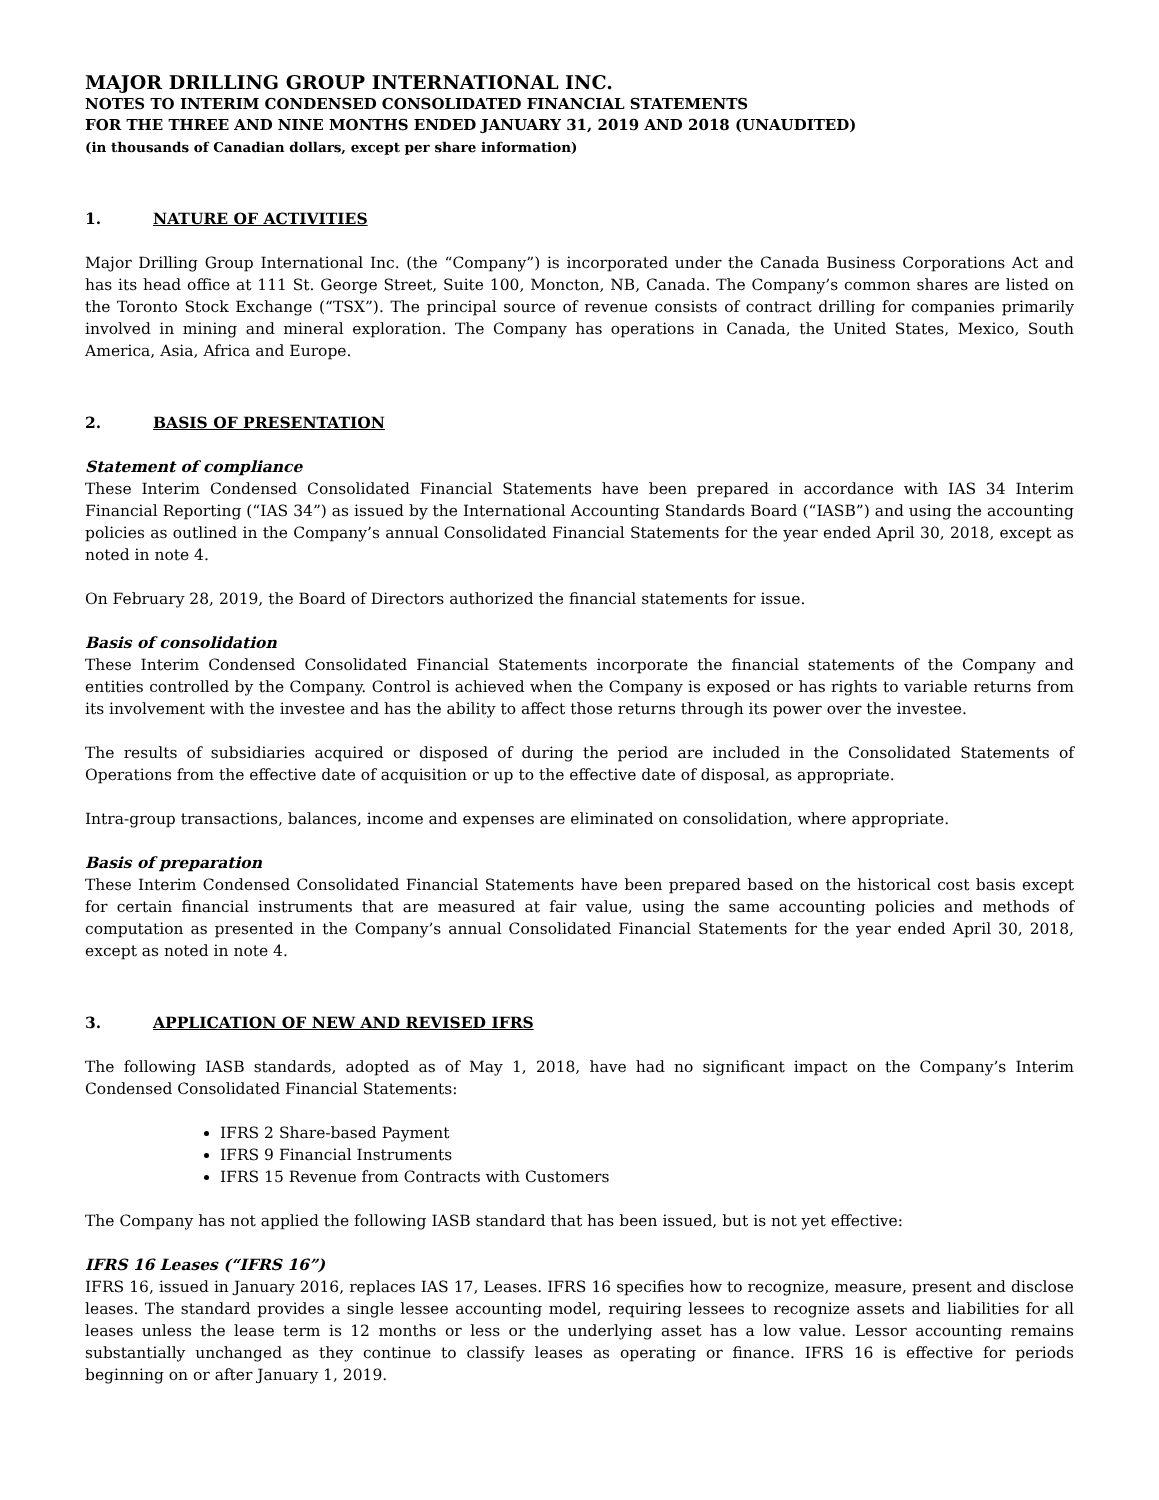MAJOR DRILLING GROUP INTERNATIONAL INC.
NOTES TO INTERIM CONDENSED CONSOLIDATED FINANCIAL STATEMENTS
FOR THE THREE AND NINE MONTHS ENDED JANUARY 31, 2019 AND 2018 (UNAUDITED)
(in thousands of Canadian dollars, except per share information)
1. NATURE OF ACTIVITIES
Major Drilling Group International Inc. (the “Company”) is incorporated under the Canada Business Corporations Act and has its head office at 111 St. George Street, Suite 100, Moncton, NB, Canada. The Company’s common shares are listed on the Toronto Stock Exchange (“TSX”). The principal source of revenue consists of contract drilling for companies primarily involved in mining and mineral exploration. The Company has operations in Canada, the United States, Mexico, South America, Asia, Africa and Europe.
2. BASIS OF PRESENTATION
Statement of compliance
These Interim Condensed Consolidated Financial Statements have been prepared in accordance with IAS 34 Interim Financial Reporting (“IAS 34”) as issued by the International Accounting Standards Board (“IASB”) and using the accounting policies as outlined in the Company’s annual Consolidated Financial Statements for the year ended April 30, 2018, except as noted in note 4.
On February 28, 2019, the Board of Directors authorized the financial statements for issue.
Basis of consolidation
These Interim Condensed Consolidated Financial Statements incorporate the financial statements of the Company and entities controlled by the Company. Control is achieved when the Company is exposed or has rights to variable returns from its involvement with the investee and has the ability to affect those returns through its power over the investee.
The results of subsidiaries acquired or disposed of during the period are included in the Consolidated Statements of Operations from the effective date of acquisition or up to the effective date of disposal, as appropriate.
Intra-group transactions, balances, income and expenses are eliminated on consolidation, where appropriate.
Basis of preparation
These Interim Condensed Consolidated Financial Statements have been prepared based on the historical cost basis except for certain financial instruments that are measured at fair value, using the same accounting policies and methods of computation as presented in the Company’s annual Consolidated Financial Statements for the year ended April 30, 2018, except as noted in note 4.
3. APPLICATION OF NEW AND REVISED IFRS
The following IASB standards, adopted as of May 1, 2018, have had no significant impact on the Company’s Interim Condensed Consolidated Financial Statements:
IFRS 2 Share-based Payment
IFRS 9 Financial Instruments
IFRS 15 Revenue from Contracts with Customers
The Company has not applied the following IASB standard that has been issued, but is not yet effective:
IFRS 16 Leases (“IFRS 16”)
IFRS 16, issued in January 2016, replaces IAS 17, Leases. IFRS 16 specifies how to recognize, measure, present and disclose leases. The standard provides a single lessee accounting model, requiring lessees to recognize assets and liabilities for all leases unless the lease term is 12 months or less or the underlying asset has a low value. Lessor accounting remains substantially unchanged as they continue to classify leases as operating or finance. IFRS 16 is effective for periods beginning on or after January 1, 2019.